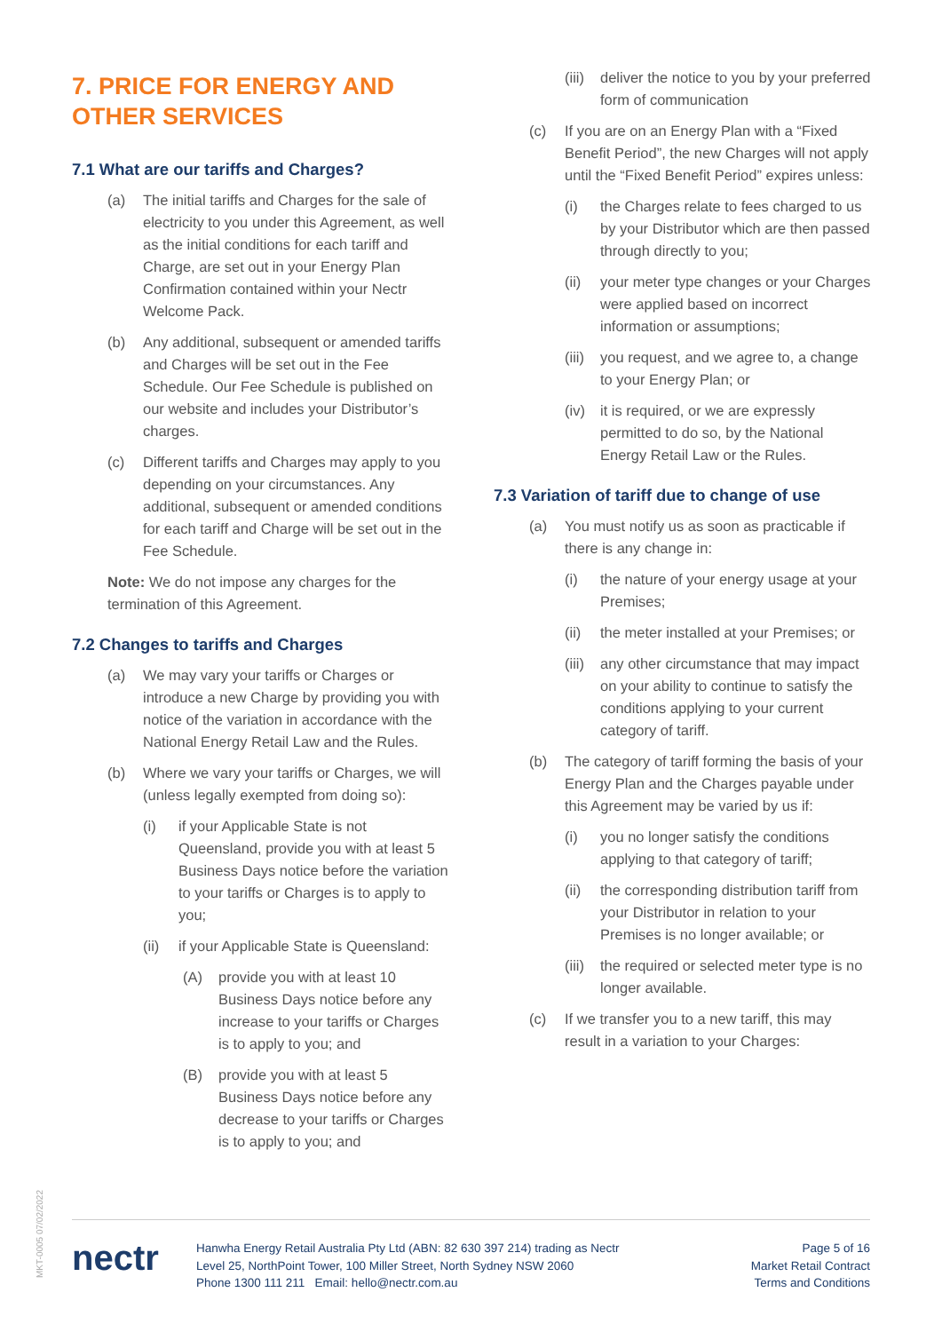7. PRICE FOR ENERGY AND OTHER SERVICES
7.1 What are our tariffs and Charges?
(a) The initial tariffs and Charges for the sale of electricity to you under this Agreement, as well as the initial conditions for each tariff and Charge, are set out in your Energy Plan Confirmation contained within your Nectr Welcome Pack.
(b) Any additional, subsequent or amended tariffs and Charges will be set out in the Fee Schedule. Our Fee Schedule is published on our website and includes your Distributor’s charges.
(c) Different tariffs and Charges may apply to you depending on your circumstances. Any additional, subsequent or amended conditions for each tariff and Charge will be set out in the Fee Schedule.
Note: We do not impose any charges for the termination of this Agreement.
7.2 Changes to tariffs and Charges
(a) We may vary your tariffs or Charges or introduce a new Charge by providing you with notice of the variation in accordance with the National Energy Retail Law and the Rules.
(b) Where we vary your tariffs or Charges, we will (unless legally exempted from doing so):
(i) if your Applicable State is not Queensland, provide you with at least 5 Business Days notice before the variation to your tariffs or Charges is to apply to you;
(ii) if your Applicable State is Queensland:
(A) provide you with at least 10 Business Days notice before any increase to your tariffs or Charges is to apply to you; and
(B) provide you with at least 5 Business Days notice before any decrease to your tariffs or Charges is to apply to you; and
(iii) deliver the notice to you by your preferred form of communication
(c) If you are on an Energy Plan with a “Fixed Benefit Period”, the new Charges will not apply until the “Fixed Benefit Period” expires unless:
(i) the Charges relate to fees charged to us by your Distributor which are then passed through directly to you;
(ii) your meter type changes or your Charges were applied based on incorrect information or assumptions;
(iii) you request, and we agree to, a change to your Energy Plan; or
(iv) it is required, or we are expressly permitted to do so, by the National Energy Retail Law or the Rules.
7.3 Variation of tariff due to change of use
(a) You must notify us as soon as practicable if there is any change in:
(i) the nature of your energy usage at your Premises;
(ii) the meter installed at your Premises; or
(iii) any other circumstance that may impact on your ability to continue to satisfy the conditions applying to your current category of tariff.
(b) The category of tariff forming the basis of your Energy Plan and the Charges payable under this Agreement may be varied by us if:
(i) you no longer satisfy the conditions applying to that category of tariff;
(ii) the corresponding distribution tariff from your Distributor in relation to your Premises is no longer available; or
(iii) the required or selected meter type is no longer available.
(c) If we transfer you to a new tariff, this may result in a variation to your Charges:
MKT-0005 07/02/2022
nectr
Hanwha Energy Retail Australia Pty Ltd (ABN: 82 630 397 214) trading as Nectr
Level 25, NorthPoint Tower, 100 Miller Street, North Sydney NSW 2060
Phone 1300 111 211 Email: hello@nectr.com.au
Page 5 of 16
Market Retail Contract
Terms and Conditions